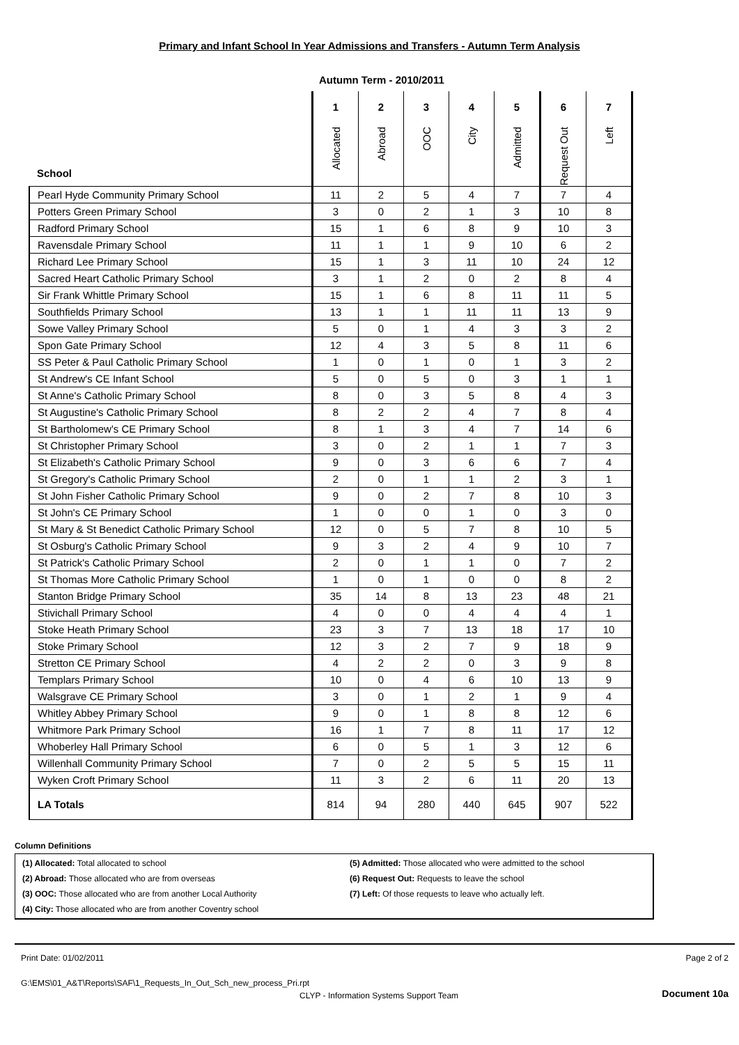Primary and Infant School In Year Admissions and Transfers - Autumn Term Analysis
Autumn Term - 2010/2011
| School | 1 Allocated | 2 Abroad | 3 OOC | 4 City | 5 Admitted | 6 Request Out | 7 Left |
| --- | --- | --- | --- | --- | --- | --- | --- |
| Pearl Hyde Community Primary School | 11 | 2 | 5 | 4 | 7 | 7 | 4 |
| Potters Green Primary School | 3 | 0 | 2 | 1 | 3 | 10 | 8 |
| Radford Primary School | 15 | 1 | 6 | 8 | 9 | 10 | 3 |
| Ravensdale Primary School | 11 | 1 | 1 | 9 | 10 | 6 | 2 |
| Richard Lee Primary School | 15 | 1 | 3 | 11 | 10 | 24 | 12 |
| Sacred Heart Catholic Primary School | 3 | 1 | 2 | 0 | 2 | 8 | 4 |
| Sir Frank Whittle Primary School | 15 | 1 | 6 | 8 | 11 | 11 | 5 |
| Southfields Primary School | 13 | 1 | 1 | 11 | 11 | 13 | 9 |
| Sowe Valley Primary School | 5 | 0 | 1 | 4 | 3 | 3 | 2 |
| Spon Gate Primary School | 12 | 4 | 3 | 5 | 8 | 11 | 6 |
| SS Peter & Paul Catholic Primary School | 1 | 0 | 1 | 0 | 1 | 3 | 2 |
| St Andrew's CE Infant School | 5 | 0 | 5 | 0 | 3 | 1 | 1 |
| St Anne's Catholic Primary School | 8 | 0 | 3 | 5 | 8 | 4 | 3 |
| St Augustine's Catholic Primary School | 8 | 2 | 2 | 4 | 7 | 8 | 4 |
| St Bartholomew's CE Primary School | 8 | 1 | 3 | 4 | 7 | 14 | 6 |
| St Christopher Primary School | 3 | 0 | 2 | 1 | 1 | 7 | 3 |
| St Elizabeth's Catholic Primary School | 9 | 0 | 3 | 6 | 6 | 7 | 4 |
| St Gregory's Catholic Primary School | 2 | 0 | 1 | 1 | 2 | 3 | 1 |
| St John Fisher Catholic Primary School | 9 | 0 | 2 | 7 | 8 | 10 | 3 |
| St John's CE Primary School | 1 | 0 | 0 | 1 | 0 | 3 | 0 |
| St Mary & St Benedict Catholic Primary School | 12 | 0 | 5 | 7 | 8 | 10 | 5 |
| St Osburg's Catholic Primary School | 9 | 3 | 2 | 4 | 9 | 10 | 7 |
| St Patrick's Catholic Primary School | 2 | 0 | 1 | 1 | 0 | 7 | 2 |
| St Thomas More Catholic Primary School | 1 | 0 | 1 | 0 | 0 | 8 | 2 |
| Stanton Bridge Primary School | 35 | 14 | 8 | 13 | 23 | 48 | 21 |
| Stivichall Primary School | 4 | 0 | 0 | 4 | 4 | 4 | 1 |
| Stoke Heath Primary School | 23 | 3 | 7 | 13 | 18 | 17 | 10 |
| Stoke Primary School | 12 | 3 | 2 | 7 | 9 | 18 | 9 |
| Stretton CE Primary School | 4 | 2 | 2 | 0 | 3 | 9 | 8 |
| Templars Primary School | 10 | 0 | 4 | 6 | 10 | 13 | 9 |
| Walsgrave CE Primary School | 3 | 0 | 1 | 2 | 1 | 9 | 4 |
| Whitley Abbey Primary School | 9 | 0 | 1 | 8 | 8 | 12 | 6 |
| Whitmore Park Primary School | 16 | 1 | 7 | 8 | 11 | 17 | 12 |
| Whoberley Hall Primary School | 6 | 0 | 5 | 1 | 3 | 12 | 6 |
| Willenhall Community Primary School | 7 | 0 | 2 | 5 | 5 | 15 | 11 |
| Wyken Croft Primary School | 11 | 3 | 2 | 6 | 11 | 20 | 13 |
| LA Totals | 814 | 94 | 280 | 440 | 645 | 907 | 522 |
Column Definitions
(1) Allocated: Total allocated to school
(5) Admitted: Those allocated who were admitted to the school
(2) Abroad: Those allocated who are from overseas
(6) Request Out: Requests to leave the school
(3) OOC: Those allocated who are from another Local Authority
(7) Left: Of those requests to leave who actually left.
(4) City: Those allocated who are from another Coventry school
Print Date: 01/02/2011 Page 2 of 2
G:\EMS\01_A&T\Reports\SAF\1_Requests_In_Out_Sch_new_process_Pri.rpt
CLYP - Information Systems Support Team Document 10a